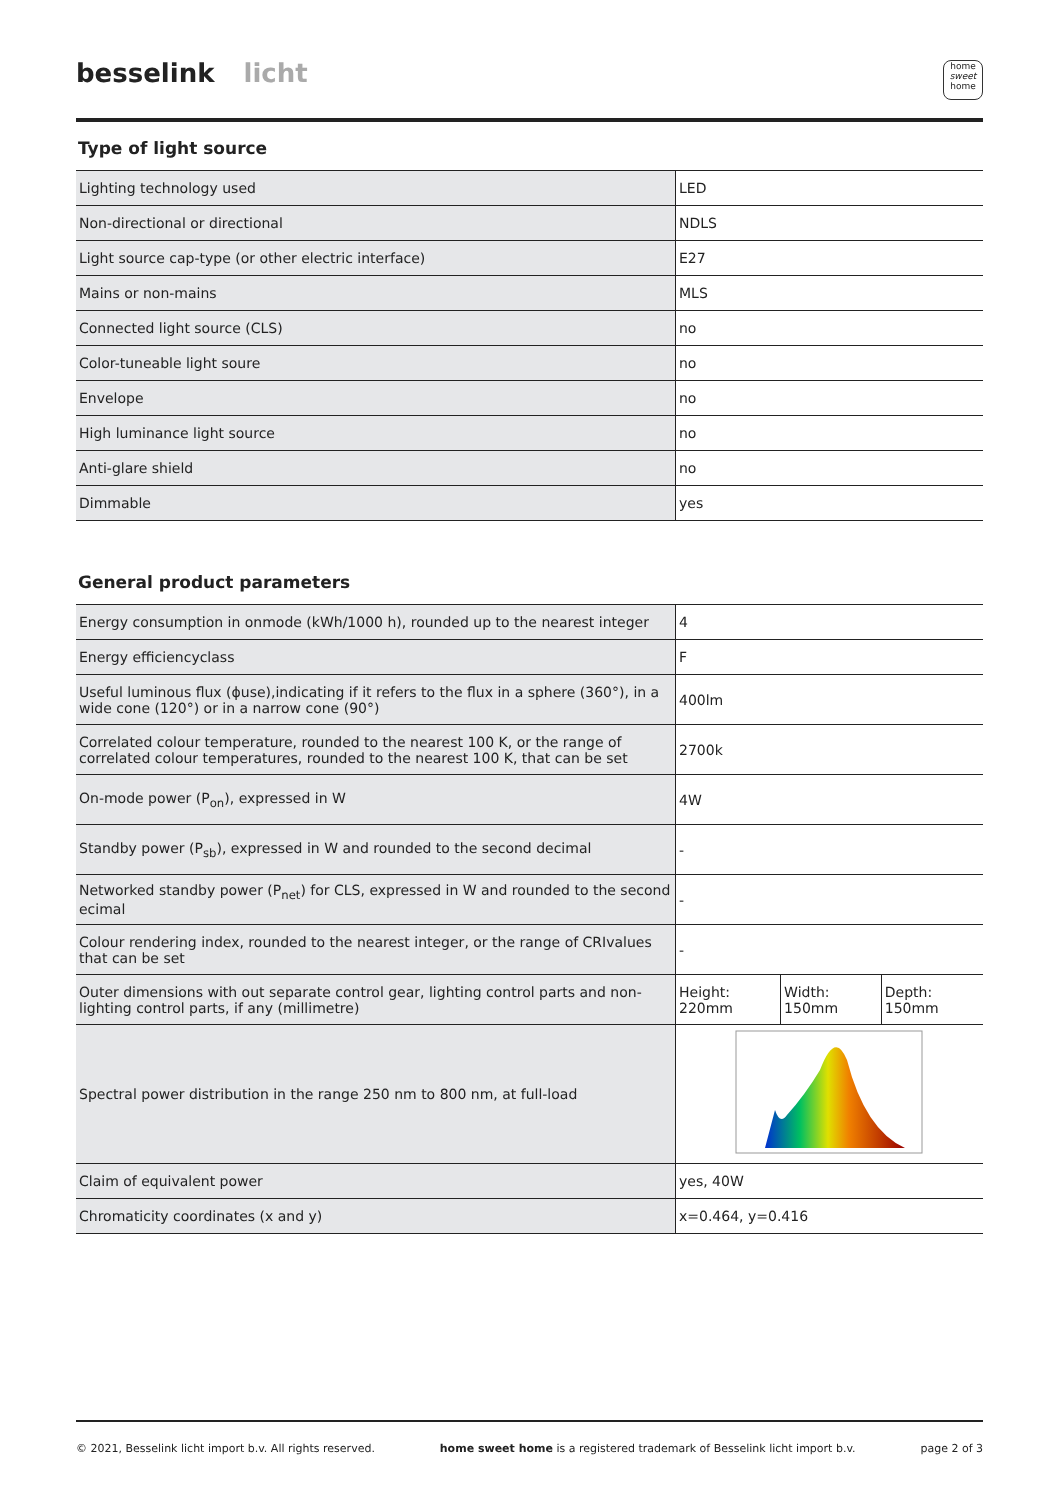besselink licht
home
sweet
home
Type of light source
| Lighting technology used | LED |
| Non-directional or directional | NDLS |
| Light source cap-type (or other electric interface) | E27 |
| Mains or non-mains | MLS |
| Connected light source (CLS) | no |
| Color-tuneable light soure | no |
| Envelope | no |
| High luminance light source | no |
| Anti-glare shield | no |
| Dimmable | yes |
General product parameters
| Energy consumption in onmode (kWh/1000 h), rounded up to the nearest integer | 4 | | |
| Energy efficiencyclass | F | | |
| Useful luminous flux (ɸuse),indicating if it refers to the flux in a sphere (360°), in a wide cone (120°) or in a narrow cone (90°) | 400lm | | |
| Correlated colour temperature, rounded to the nearest 100 K, or the range of correlated colour temperatures, rounded to the nearest 100 K, that can be set | 2700k | | |
| On-mode power (P<sub>on</sub>), expressed in W | 4W | | |
| Standby power (P<sub>sb</sub>), expressed in W and rounded to the second decimal | - | | |
| Networked standby power (P<sub>net</sub>) for CLS, expressed in W and rounded to the second ecimal | - | | |
| Colour rendering index, rounded to the nearest integer, or the range of CRIvalues that can be set | - | | |
| Outer dimensions with out separate control gear, lighting control parts and non-lighting control parts, if any (millimetre) | Height: 220mm | Width: 150mm | Depth: 150mm |
| Spectral power distribution in the range 250 nm to 800 nm, at full-load | | | |
| Claim of equivalent power | yes, 40W | | |
| Chromaticity coordinates (x and y) | x=0.464, y=0.416 | | |
© 2021, Besselink licht import b.v. All rights reserved. home sweet home is a registered trademark of Besselink licht import b.v. page 2 of 3